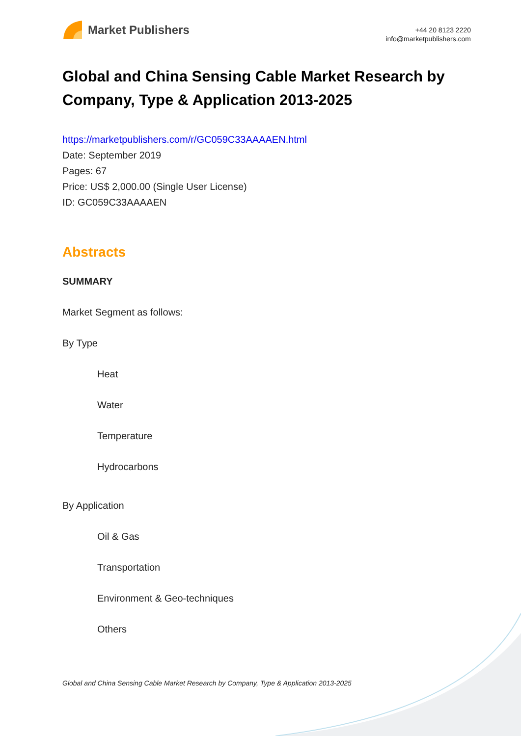Market Publishers
+44 20 8123 2220
info@marketpublishers.com
Global and China Sensing Cable Market Research by Company, Type & Application 2013-2025
https://marketpublishers.com/r/GC059C33AAAAEN.html
Date: September 2019
Pages: 67
Price: US$ 2,000.00 (Single User License)
ID: GC059C33AAAAEN
Abstracts
SUMMARY
Market Segment as follows:
By Type
Heat
Water
Temperature
Hydrocarbons
By Application
Oil & Gas
Transportation
Environment & Geo-techniques
Others
Global and China Sensing Cable Market Research by Company, Type & Application 2013-2025